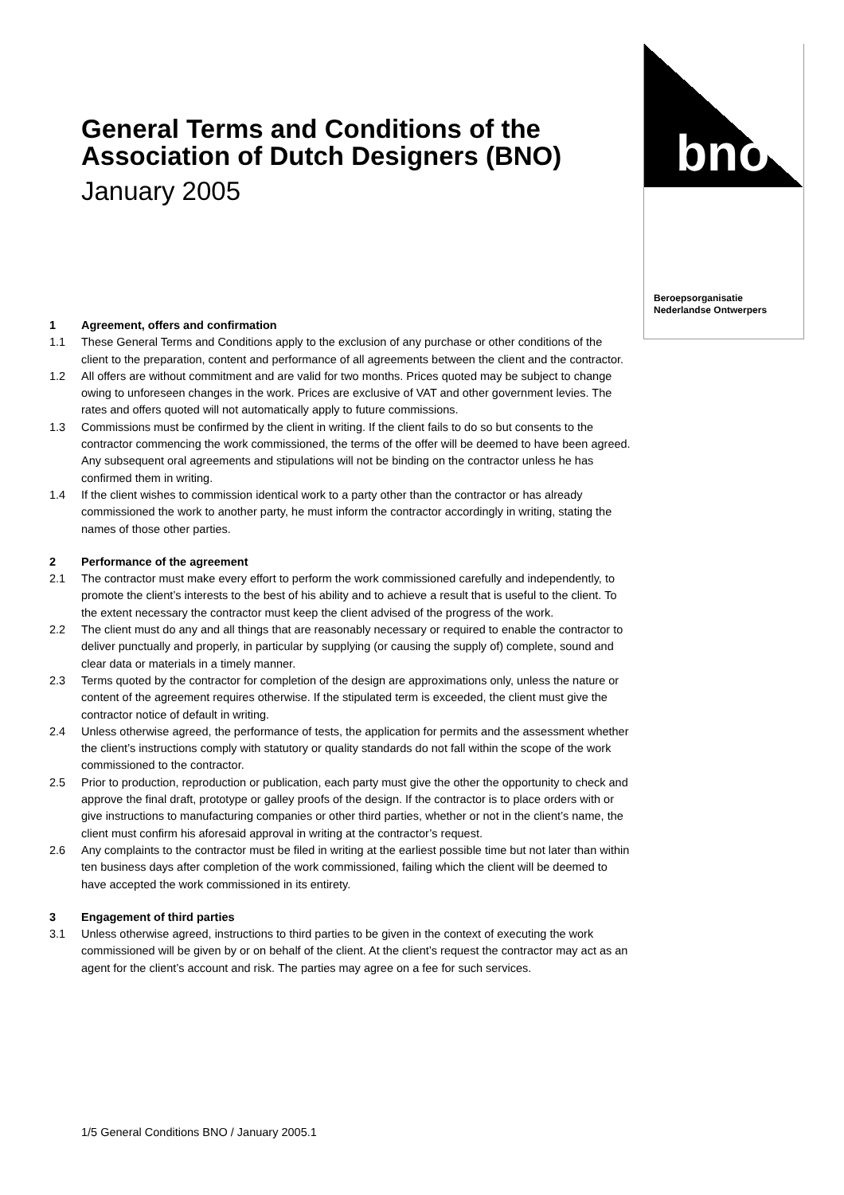General Terms and Conditions of the Association of Dutch Designers (BNO)
January 2005
bno
Beroepsorganisatie
Nederlandse Ontwerpers
1 Agreement, offers and confirmation
1.1 These General Terms and Conditions apply to the exclusion of any purchase or other conditions of the client to the preparation, content and performance of all agreements between the client and the contractor.
1.2 All offers are without commitment and are valid for two months. Prices quoted may be subject to change owing to unforeseen changes in the work. Prices are exclusive of VAT and other government levies. The rates and offers quoted will not automatically apply to future commissions.
1.3 Commissions must be confirmed by the client in writing. If the client fails to do so but consents to the contractor commencing the work commissioned, the terms of the offer will be deemed to have been agreed. Any subsequent oral agreements and stipulations will not be binding on the contractor unless he has confirmed them in writing.
1.4 If the client wishes to commission identical work to a party other than the contractor or has already commissioned the work to another party, he must inform the contractor accordingly in writing, stating the names of those other parties.
2 Performance of the agreement
2.1 The contractor must make every effort to perform the work commissioned carefully and independently, to promote the client’s interests to the best of his ability and to achieve a result that is useful to the client. To the extent necessary the contractor must keep the client advised of the progress of the work.
2.2 The client must do any and all things that are reasonably necessary or required to enable the contractor to deliver punctually and properly, in particular by supplying (or causing the supply of) complete, sound and clear data or materials in a timely manner.
2.3 Terms quoted by the contractor for completion of the design are approximations only, unless the nature or content of the agreement requires otherwise. If the stipulated term is exceeded, the client must give the contractor notice of default in writing.
2.4 Unless otherwise agreed, the performance of tests, the application for permits and the assessment whether the client’s instructions comply with statutory or quality standards do not fall within the scope of the work commissioned to the contractor.
2.5 Prior to production, reproduction or publication, each party must give the other the opportunity to check and approve the final draft, prototype or galley proofs of the design. If the contractor is to place orders with or give instructions to manufacturing companies or other third parties, whether or not in the client’s name, the client must confirm his aforesaid approval in writing at the contractor’s request.
2.6 Any complaints to the contractor must be filed in writing at the earliest possible time but not later than within ten business days after completion of the work commissioned, failing which the client will be deemed to have accepted the work commissioned in its entirety.
3 Engagement of third parties
3.1 Unless otherwise agreed, instructions to third parties to be given in the context of executing the work commissioned will be given by or on behalf of the client. At the client’s request the contractor may act as an agent for the client’s account and risk. The parties may agree on a fee for such services.
1/5 General Conditions BNO / January 2005.1